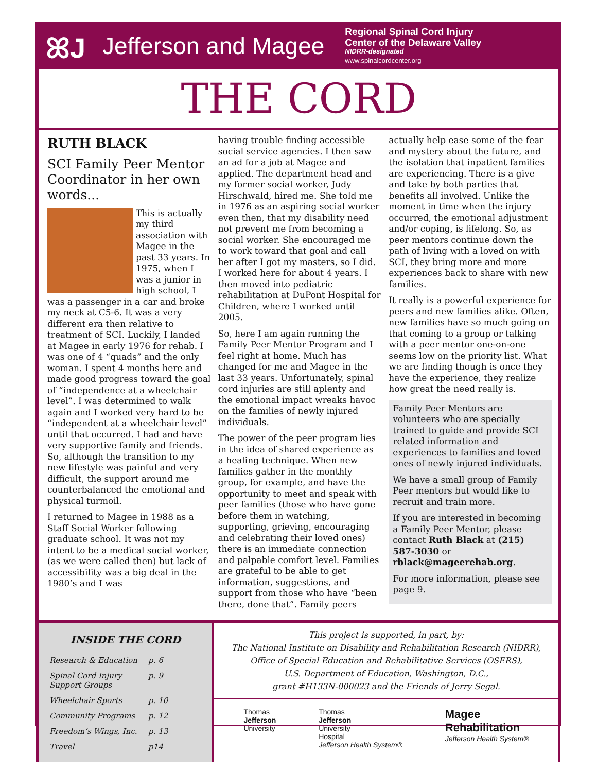ꕤJ
Jefferson and Magee
Regional Spinal Cord Injury
Center of the Delaware Valley
NIDRR-designated
www.spinalcordcenter.org
THE CORD
RUTH BLACK
SCI Family Peer Mentor Coordinator in her own words...
This is actually my third association with Magee in the past 33 years. In 1975, when I was a junior in high school, I was a passenger in a car and broke my neck at C5-6. It was a very different era then relative to treatment of SCI. Luckily, I landed at Magee in early 1976 for rehab. I was one of 4 “quads” and the only woman. I spent 4 months here and made good progress toward the goal of “independence at a wheelchair level”. I was determined to walk again and I worked very hard to be “independent at a wheelchair level” until that occurred. I had and have very supportive family and friends. So, although the transition to my new lifestyle was painful and very difficult, the support around me counterbalanced the emotional and physical turmoil.
I returned to Magee in 1988 as a Staff Social Worker following graduate school. It was not my intent to be a medical social worker, (as we were called then) but lack of accessibility was a big deal in the 1980’s and I was
having trouble finding accessible social service agencies. I then saw an ad for a job at Magee and applied. The department head and my former social worker, Judy Hirschwald, hired me. She told me in 1976 as an aspiring social worker even then, that my disability need not prevent me from becoming a social worker. She encouraged me to work toward that goal and call her after I got my masters, so I did. I worked here for about 4 years. I then moved into pediatric rehabilitation at DuPont Hospital for Children, where I worked until 2005.
So, here I am again running the Family Peer Mentor Program and I feel right at home. Much has changed for me and Magee in the last 33 years. Unfortunately, spinal cord injuries are still aplenty and the emotional impact wreaks havoc on the families of newly injured individuals.
The power of the peer program lies in the idea of shared experience as a healing technique. When new families gather in the monthly group, for example, and have the opportunity to meet and speak with peer families (those who have gone before them in watching, supporting, grieving, encouraging and celebrating their loved ones) there is an immediate connection and palpable comfort level. Families are grateful to be able to get information, suggestions, and support from those who have “been there, done that”. Family peers
actually help ease some of the fear and mystery about the future, and the isolation that inpatient families are experiencing. There is a give and take by both parties that benefits all involved. Unlike the moment in time when the injury occurred, the emotional adjustment and/or coping, is lifelong. So, as peer mentors continue down the path of living with a loved on with SCI, they bring more and more experiences back to share with new families.
It really is a powerful experience for peers and new families alike. Often, new families have so much going on that coming to a group or talking with a peer mentor one-on-one seems low on the priority list. What we are finding though is once they have the experience, they realize how great the need really is.
Family Peer Mentors are volunteers who are specially trained to guide and provide SCI related information and experiences to families and loved ones of newly injured individuals.
We have a small group of Family Peer mentors but would like to recruit and train more.
If you are interested in becoming a Family Peer Mentor, please contact Ruth Black at (215) 587-3030 or rblack@mageerehab.org.
For more information, please see page 9.
INSIDE THE CORD
| Research & Education | p. 6 |
| Spinal Cord Injury Support Groups | p. 9 |
| Wheelchair Sports | p. 10 |
| Community Programs | p. 12 |
| Freedom’s Wings, Inc. | p. 13 |
| Travel | p14 |
This project is supported, in part, by:
The National Institute on Disability and Rehabilitation Research (NIDRR),
Office of Special Education and Rehabilitative Services (OSERS),
U.S. Department of Education, Washington, D.C.,
grant #H133N-000023 and the Friends of Jerry Segal.
Thomas
Jefferson
University
Thomas
Jefferson
University
Hospital
Jefferson Health System®
Magee
Rehabilitation
Jefferson Health System®